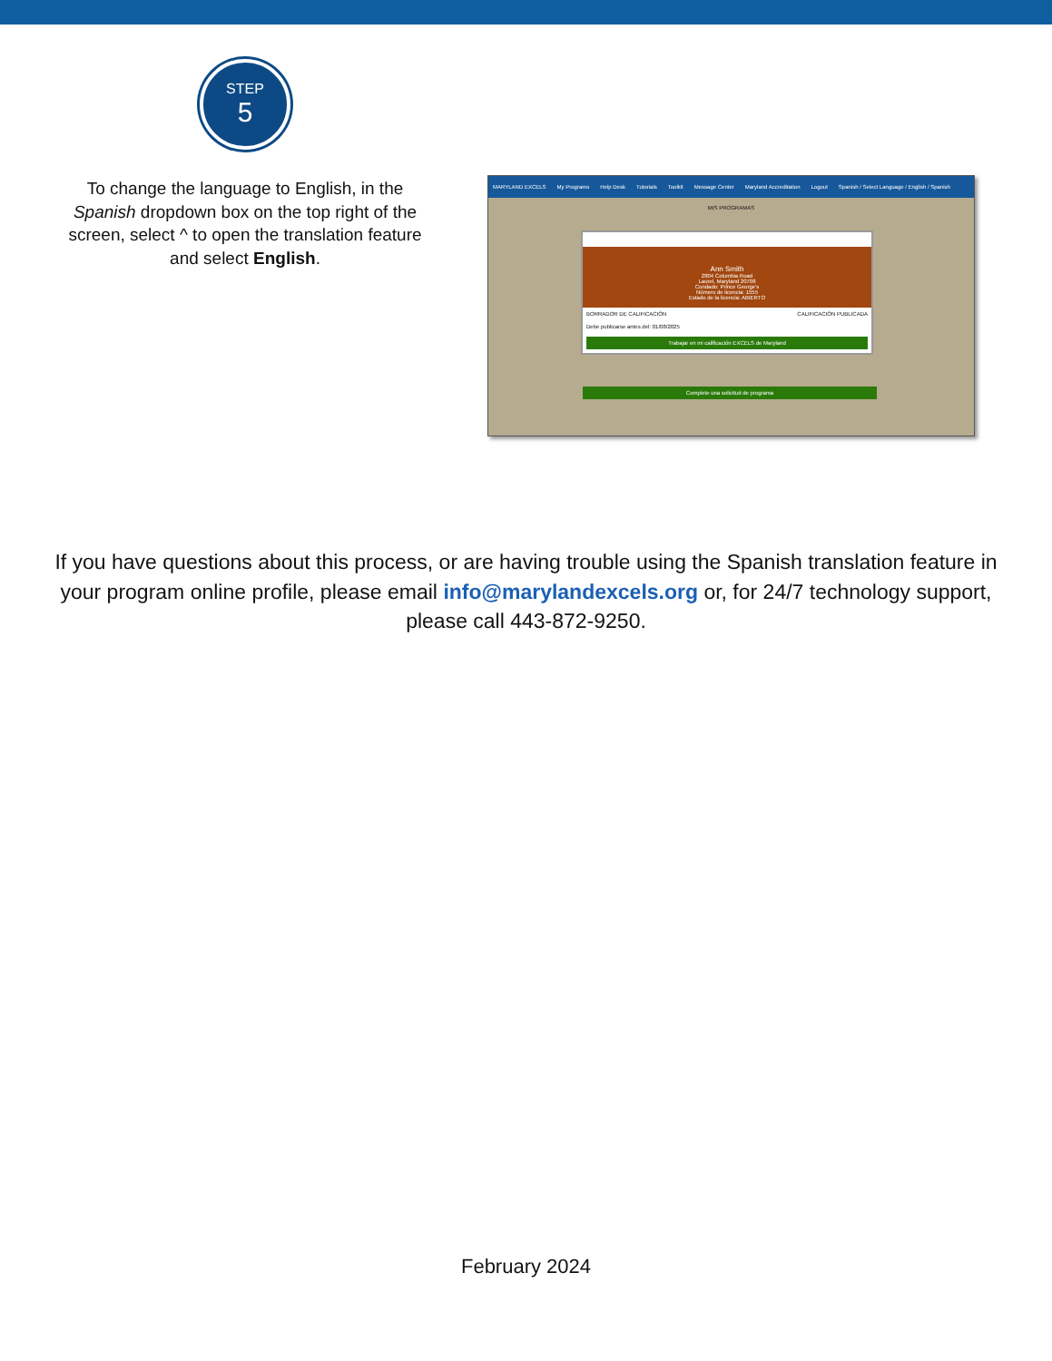STEP
5
To change the language to English, in the Spanish dropdown box on the top right of the screen, select ^ to open the translation feature
and select English.
MARYLAND EXCELS My Programs Help Desk Tutorials Toolkit Message Center Maryland Accreditation Logout Spanish / Select Language / English / Spanish
MIS PROGRAMAS
Ann Smith
2804 Columbia Road
Laurel, Maryland 20708
Condado: Prince George's
Número de licencia: 1555
Estado de la licencia: ABIERTO
BORRADOR DE CALIFICACIÓN CALIFICACIÓN PUBLICADA
Debe publicarse antes del: 01/08/2025
Trabajar en mi calificación EXCELS de Maryland
Complete una solicitud de programa
If you have questions about this process, or are having trouble using the Spanish translation feature in your program online profile, please email info@marylandexcels.org or, for 24/7 technology support, please call 443-872-9250.
February 2024